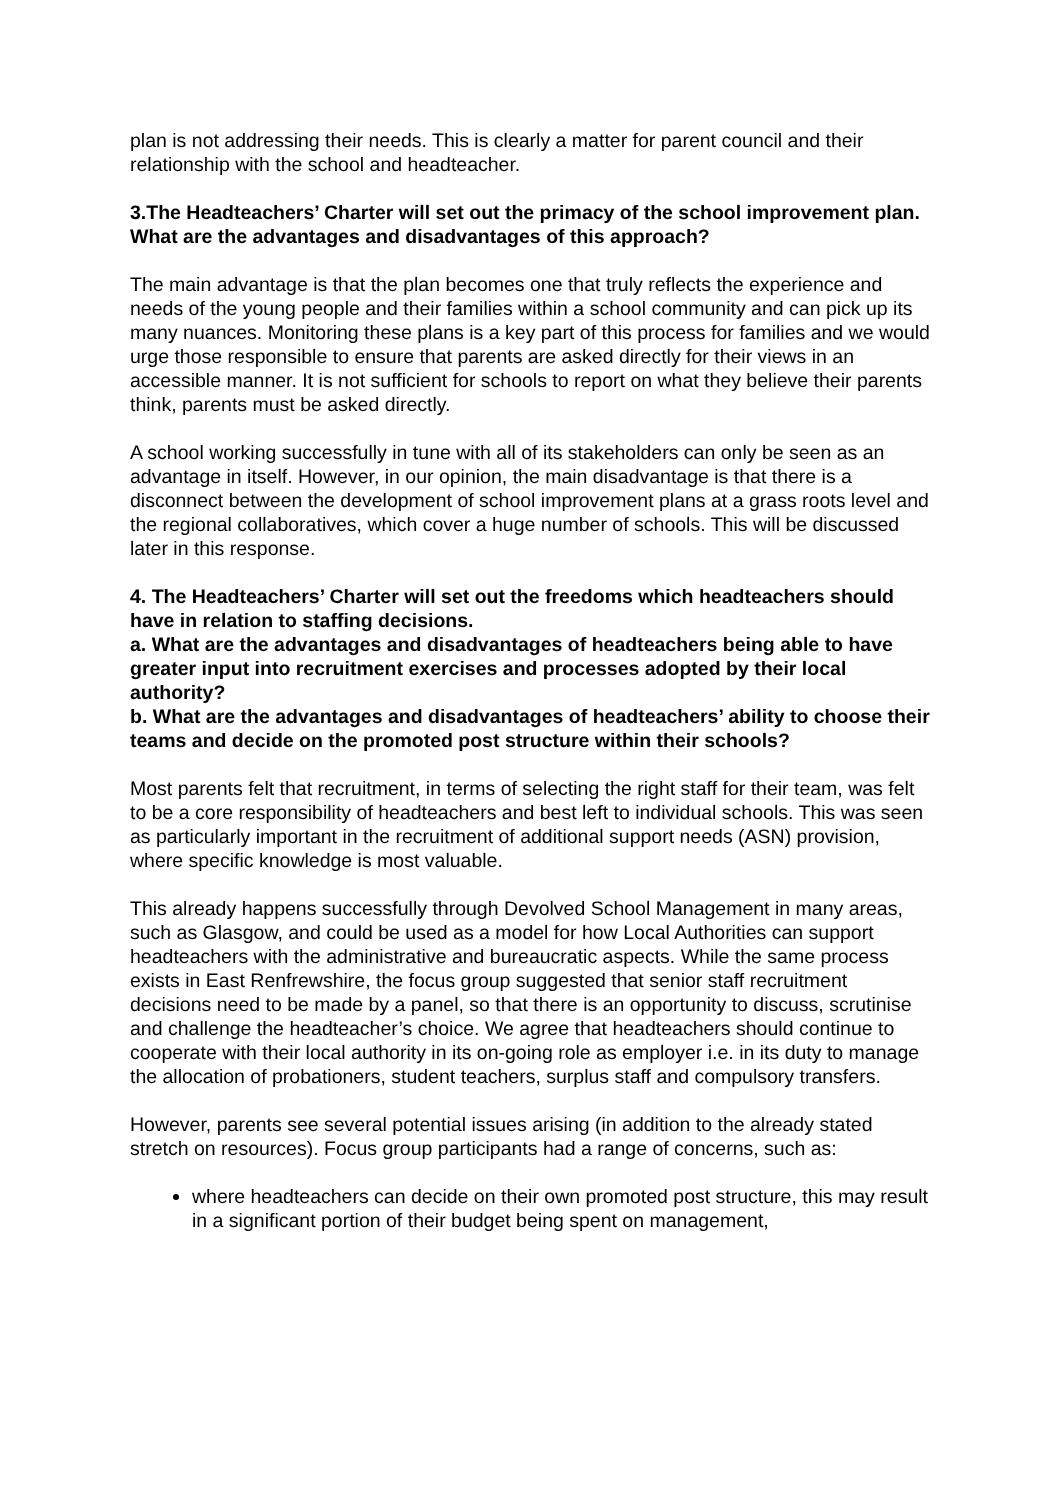plan is not addressing their needs. This is clearly a matter for parent council and their relationship with the school and headteacher.
3.The Headteachers’ Charter will set out the primacy of the school improvement plan. What are the advantages and disadvantages of this approach?
The main advantage is that the plan becomes one that truly reflects the experience and needs of the young people and their families within a school community and can pick up its many nuances. Monitoring these plans is a key part of this process for families and we would urge those responsible to ensure that parents are asked directly for their views in an accessible manner. It is not sufficient for schools to report on what they believe their parents think, parents must be asked directly.
A school working successfully in tune with all of its stakeholders can only be seen as an advantage in itself. However, in our opinion, the main disadvantage is that there is a disconnect between the development of school improvement plans at a grass roots level and the regional collaboratives, which cover a huge number of schools. This will be discussed later in this response.
4. The Headteachers’ Charter will set out the freedoms which headteachers should have in relation to staffing decisions.
a. What are the advantages and disadvantages of headteachers being able to have greater input into recruitment exercises and processes adopted by their local authority?
b. What are the advantages and disadvantages of headteachers’ ability to choose their teams and decide on the promoted post structure within their schools?
Most parents felt that recruitment, in terms of selecting the right staff for their team, was felt to be a core responsibility of headteachers and best left to individual schools. This was seen as particularly important in the recruitment of additional support needs (ASN) provision, where specific knowledge is most valuable.
This already happens successfully through Devolved School Management in many areas, such as Glasgow, and could be used as a model for how Local Authorities can support headteachers with the administrative and bureaucratic aspects. While the same process exists in East Renfrewshire, the focus group suggested that senior staff recruitment decisions need to be made by a panel, so that there is an opportunity to discuss, scrutinise and challenge the headteacher’s choice. We agree that headteachers should continue to cooperate with their local authority in its on-going role as employer i.e. in its duty to manage the allocation of probationers, student teachers, surplus staff and compulsory transfers.
However, parents see several potential issues arising (in addition to the already stated stretch on resources). Focus group participants had a range of concerns, such as:
where headteachers can decide on their own promoted post structure, this may result in a significant portion of their budget being spent on management,